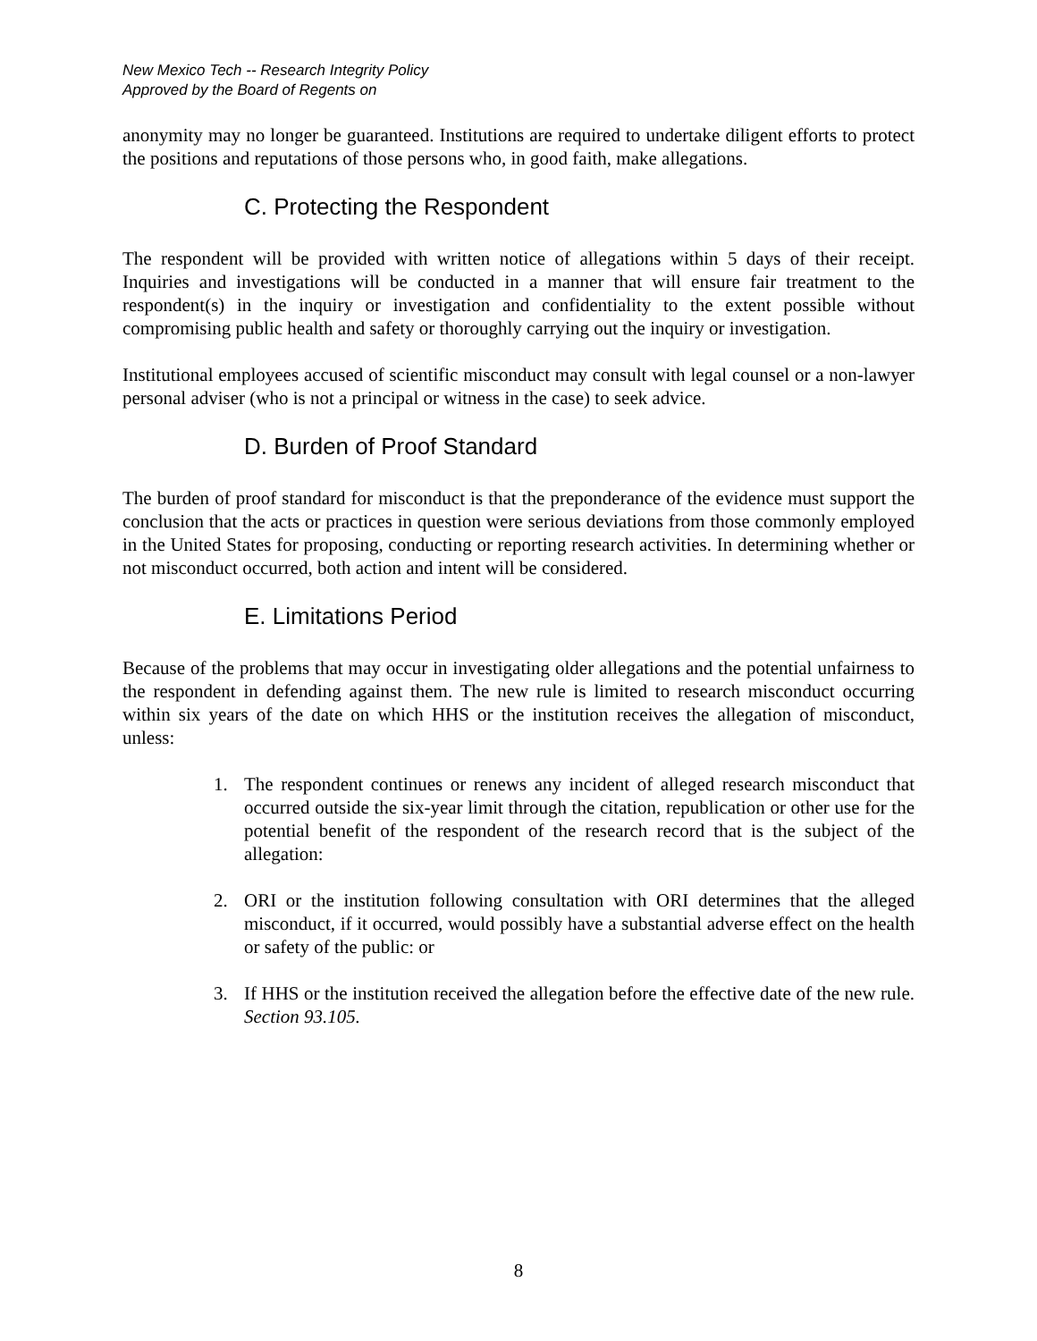New Mexico Tech -- Research Integrity Policy
Approved by the Board of Regents on
anonymity may no longer be guaranteed. Institutions are required to undertake diligent efforts to protect the positions and reputations of those persons who, in good faith, make allegations.
C. Protecting the Respondent
The respondent will be provided with written notice of allegations within 5 days of their receipt. Inquiries and investigations will be conducted in a manner that will ensure fair treatment to the respondent(s) in the inquiry or investigation and confidentiality to the extent possible without compromising public health and safety or thoroughly carrying out the inquiry or investigation.
Institutional employees accused of scientific misconduct may consult with legal counsel or a non-lawyer personal adviser (who is not a principal or witness in the case) to seek advice.
D. Burden of Proof Standard
The burden of proof standard for misconduct is that the preponderance of the evidence must support the conclusion that the acts or practices in question were serious deviations from those commonly employed in the United States for proposing, conducting or reporting research activities. In determining whether or not misconduct occurred, both action and intent will be considered.
E. Limitations Period
Because of the problems that may occur in investigating older allegations and the potential unfairness to the respondent in defending against them. The new rule is limited to research misconduct occurring within six years of the date on which HHS or the institution receives the allegation of misconduct, unless:
1. The respondent continues or renews any incident of alleged research misconduct that occurred outside the six-year limit through the citation, republication or other use for the potential benefit of the respondent of the research record that is the subject of the allegation:
2. ORI or the institution following consultation with ORI determines that the alleged misconduct, if it occurred, would possibly have a substantial adverse effect on the health or safety of the public: or
3. If HHS or the institution received the allegation before the effective date of the new rule. Section 93.105.
8